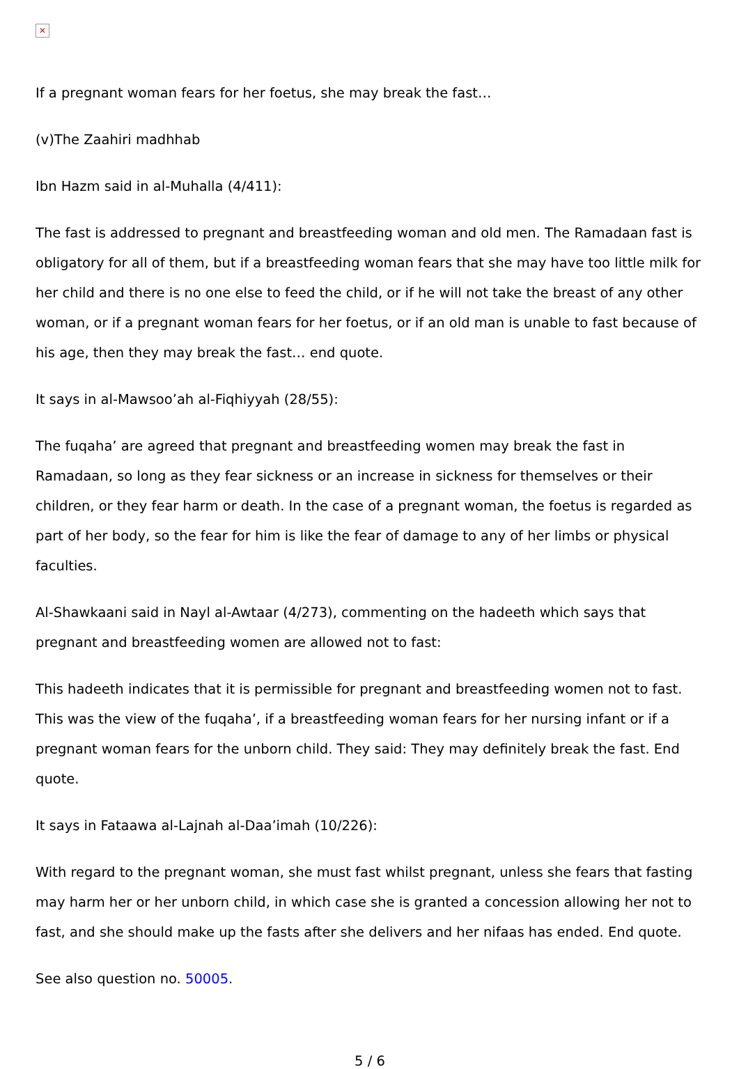✕
If a pregnant woman fears for her foetus, she may break the fast…
(v)The Zaahiri madhhab
Ibn Hazm said in al-Muhalla (4/411):
The fast is addressed to pregnant and breastfeeding woman and old men. The Ramadaan fast is obligatory for all of them, but if a breastfeeding woman fears that she may have too little milk for her child and there is no one else to feed the child, or if he will not take the breast of any other woman, or if a pregnant woman fears for her foetus, or if an old man is unable to fast because of his age, then they may break the fast… end quote.
It says in al-Mawsoo’ah al-Fiqhiyyah (28/55):
The fuqaha’ are agreed that pregnant and breastfeeding women may break the fast in Ramadaan, so long as they fear sickness or an increase in sickness for themselves or their children, or they fear harm or death. In the case of a pregnant woman, the foetus is regarded as part of her body, so the fear for him is like the fear of damage to any of her limbs or physical faculties.
Al-Shawkaani said in Nayl al-Awtaar (4/273), commenting on the hadeeth which says that pregnant and breastfeeding women are allowed not to fast:
This hadeeth indicates that it is permissible for pregnant and breastfeeding women not to fast. This was the view of the fuqaha’, if a breastfeeding woman fears for her nursing infant or if a pregnant woman fears for the unborn child. They said: They may definitely break the fast. End quote.
It says in Fataawa al-Lajnah al-Daa’imah (10/226):
With regard to the pregnant woman, she must fast whilst pregnant, unless she fears that fasting may harm her or her unborn child, in which case she is granted a concession allowing her not to fast, and she should make up the fasts after she delivers and her nifaas has ended. End quote.
See also question no. 50005.
5 / 6